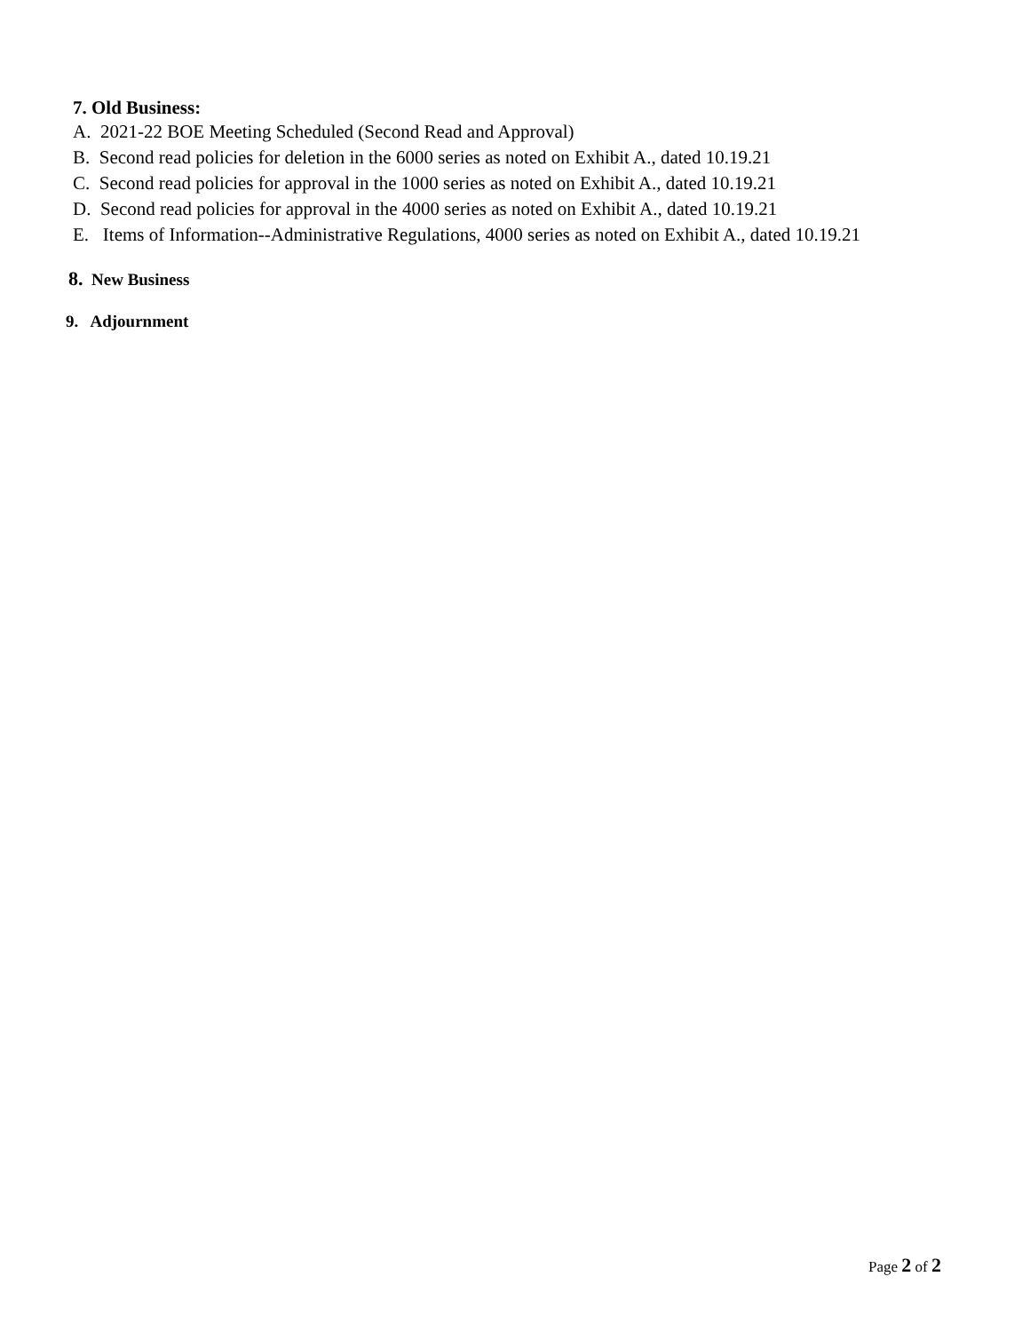7. Old Business:
A. 2021-22 BOE Meeting Scheduled (Second Read and Approval)
B. Second read policies for deletion in the 6000 series as noted on Exhibit A., dated 10.19.21
C. Second read policies for approval in the 1000 series as noted on Exhibit A., dated 10.19.21
D. Second read policies for approval in the 4000 series as noted on Exhibit A., dated 10.19.21
E. Items of Information--Administrative Regulations, 4000 series as noted on Exhibit A., dated 10.19.21
8. New Business
9. Adjournment
Page 2 of 2